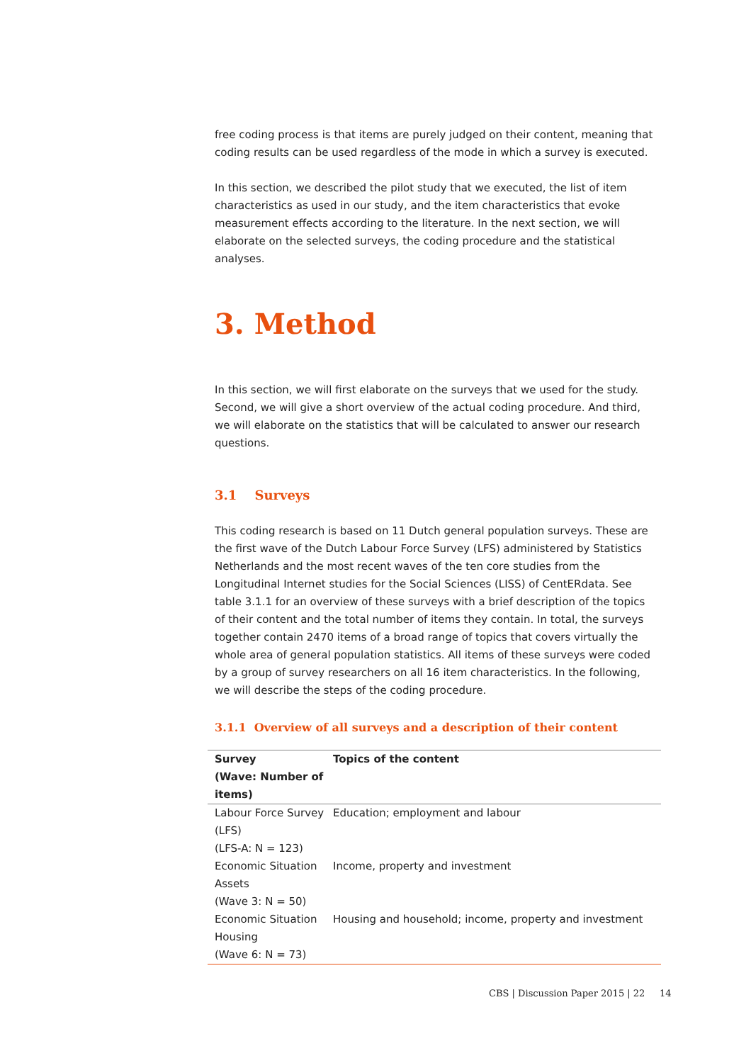free coding process is that items are purely judged on their content, meaning that coding results can be used regardless of the mode in which a survey is executed.
In this section, we described the pilot study that we executed, the list of item characteristics as used in our study, and the item characteristics that evoke measurement effects according to the literature. In the next section, we will elaborate on the selected surveys, the coding procedure and the statistical analyses.
3. Method
In this section, we will first elaborate on the surveys that we used for the study. Second, we will give a short overview of the actual coding procedure. And third, we will elaborate on the statistics that will be calculated to answer our research questions.
3.1 Surveys
This coding research is based on 11 Dutch general population surveys. These are the first wave of the Dutch Labour Force Survey (LFS) administered by Statistics Netherlands and the most recent waves of the ten core studies from the Longitudinal Internet studies for the Social Sciences (LISS) of CentERdata. See table 3.1.1 for an overview of these surveys with a brief description of the topics of their content and the total number of items they contain. In total, the surveys together contain 2470 items of a broad range of topics that covers virtually the whole area of general population statistics. All items of these surveys were coded by a group of survey researchers on all 16 item characteristics. In the following, we will describe the steps of the coding procedure.
3.1.1 Overview of all surveys and a description of their content
| Survey (Wave: Number of items) | Topics of the content |
| --- | --- |
| Labour Force Survey (LFS) (LFS-A: N = 123) | Education; employment and labour |
| Economic Situation Assets (Wave 3: N = 50) | Income, property and investment |
| Economic Situation Housing (Wave 6: N = 73) | Housing and household; income, property and investment |
CBS | Discussion Paper 2015 | 22 14